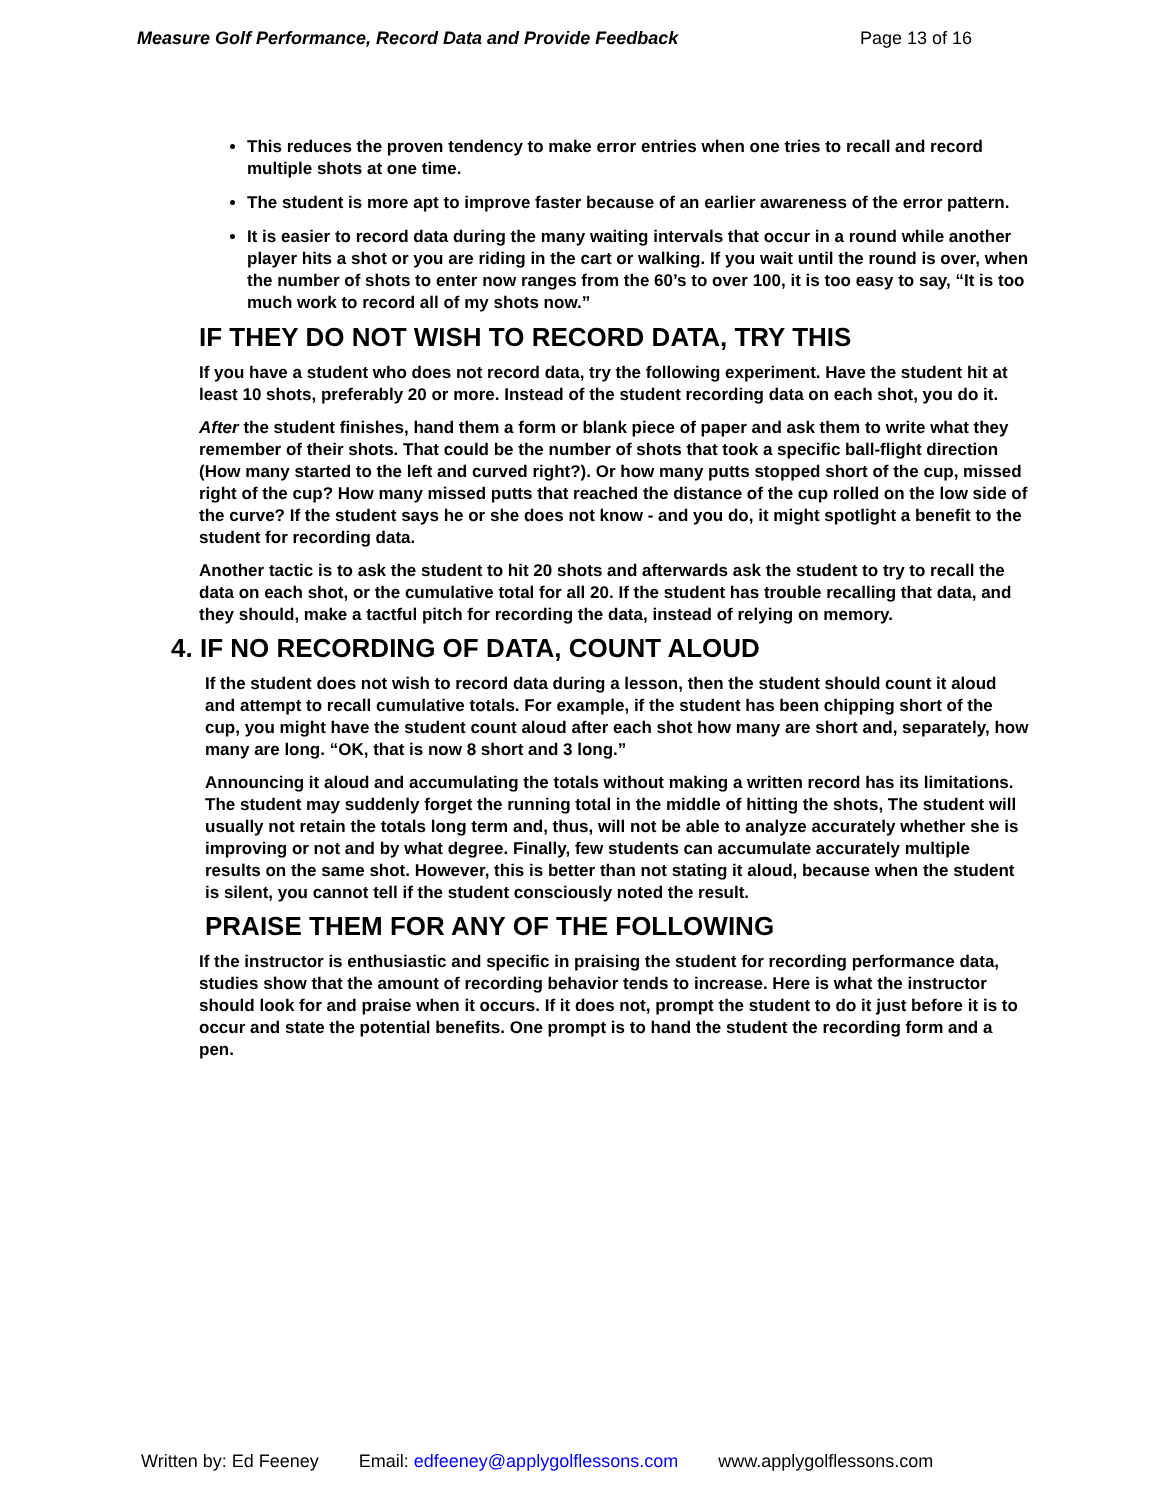Measure Golf Performance, Record Data and Provide Feedback Page 13 of 16
This reduces the proven tendency to make error entries when one tries to recall and record multiple shots at one time.
The student is more apt to improve faster because of an earlier awareness of the error pattern.
It is easier to record data during the many waiting intervals that occur in a round while another player hits a shot or you are riding in the cart or walking. If you wait until the round is over, when the number of shots to enter now ranges from the 60’s to over 100, it is too easy to say, “It is too much work to record all of my shots now.”
IF THEY DO NOT WISH TO RECORD DATA, TRY THIS
If you have a student who does not record data, try the following experiment. Have the student hit at least 10 shots, preferably 20 or more. Instead of the student recording data on each shot, you do it.
After the student finishes, hand them a form or blank piece of paper and ask them to write what they remember of their shots. That could be the number of shots that took a specific ball-flight direction (How many started to the left and curved right?). Or how many putts stopped short of the cup, missed right of the cup? How many missed putts that reached the distance of the cup rolled on the low side of the curve? If the student says he or she does not know - and you do, it might spotlight a benefit to the student for recording data.
Another tactic is to ask the student to hit 20 shots and afterwards ask the student to try to recall the data on each shot, or the cumulative total for all 20. If the student has trouble recalling that data, and they should, make a tactful pitch for recording the data, instead of relying on memory.
4. IF NO RECORDING OF DATA, COUNT ALOUD
If the student does not wish to record data during a lesson, then the student should count it aloud and attempt to recall cumulative totals. For example, if the student has been chipping short of the cup, you might have the student count aloud after each shot how many are short and, separately, how many are long. “OK, that is now 8 short and 3 long.”
Announcing it aloud and accumulating the totals without making a written record has its limitations. The student may suddenly forget the running total in the middle of hitting the shots, The student will usually not retain the totals long term and, thus, will not be able to analyze accurately whether she is improving or not and by what degree. Finally, few students can accumulate accurately multiple results on the same shot. However, this is better than not stating it aloud, because when the student is silent, you cannot tell if the student consciously noted the result.
PRAISE THEM FOR ANY OF THE FOLLOWING
If the instructor is enthusiastic and specific in praising the student for recording performance data, studies show that the amount of recording behavior tends to increase. Here is what the instructor should look for and praise when it occurs. If it does not, prompt the student to do it just before it is to occur and state the potential benefits. One prompt is to hand the student the recording form and a pen.
Written by: Ed Feeney Email: edfeeney@applygolflessons.com www.applygolflessons.com